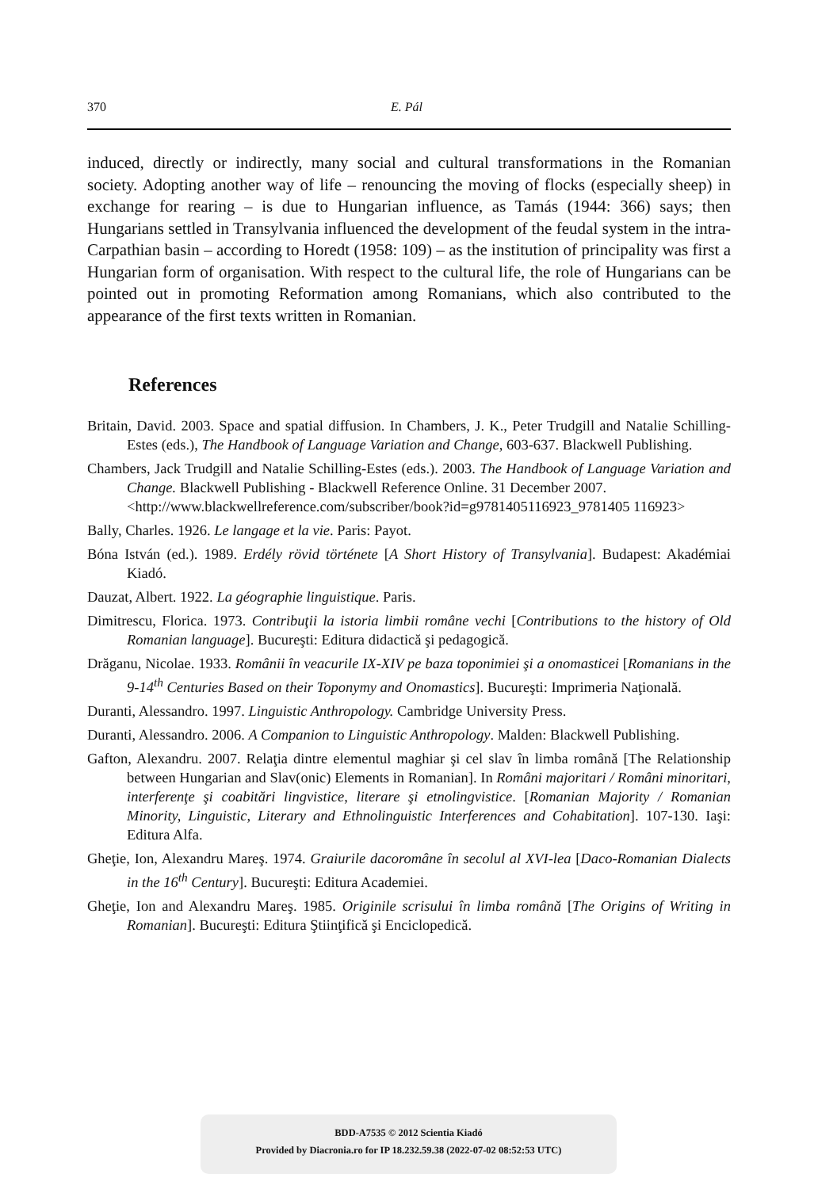370 E. Pál
induced, directly or indirectly, many social and cultural transformations in the Romanian society. Adopting another way of life – renouncing the moving of flocks (especially sheep) in exchange for rearing – is due to Hungarian influence, as Tamás (1944: 366) says; then Hungarians settled in Transylvania influenced the development of the feudal system in the intra-Carpathian basin – according to Horedt (1958: 109) – as the institution of principality was first a Hungarian form of organisation. With respect to the cultural life, the role of Hungarians can be pointed out in promoting Reformation among Romanians, which also contributed to the appearance of the first texts written in Romanian.
References
Britain, David. 2003. Space and spatial diffusion. In Chambers, J. K., Peter Trudgill and Natalie Schilling-Estes (eds.), The Handbook of Language Variation and Change, 603-637. Blackwell Publishing.
Chambers, Jack Trudgill and Natalie Schilling-Estes (eds.). 2003. The Handbook of Language Variation and Change. Blackwell Publishing - Blackwell Reference Online. 31 December 2007.
<http://www.blackwellreference.com/subscriber/book?id=g9781405116923_9781405 116923>
Bally, Charles. 1926. Le langage et la vie. Paris: Payot.
Bóna István (ed.). 1989. Erdély rövid története [A Short History of Transylvania]. Budapest: Akadémiai Kiadó.
Dauzat, Albert. 1922. La géographie linguistique. Paris.
Dimitrescu, Florica. 1973. Contribuţii la istoria limbii române vechi [Contributions to the history of Old Romanian language]. Bucureşti: Editura didactică şi pedagogică.
Drăganu, Nicolae. 1933. Românii în veacurile IX-XIV pe baza toponimiei şi a onomasticei [Romanians in the 9-14<sup>th</sup> Centuries Based on their Toponymy and Onomastics]. Bucureşti: Imprimeria Naţională.
Duranti, Alessandro. 1997. Linguistic Anthropology. Cambridge University Press.
Duranti, Alessandro. 2006. A Companion to Linguistic Anthropology. Malden: Blackwell Publishing.
Gafton, Alexandru. 2007. Relaţia dintre elementul maghiar şi cel slav în limba română [The Relationship between Hungarian and Slav(onic) Elements in Romanian]. In Români majoritari / Români minoritari, interferenţe şi coabitări lingvistice, literare şi etnolingvistice. [Romanian Majority / Romanian Minority, Linguistic, Literary and Ethnolinguistic Interferences and Cohabitation]. 107-130. Iaşi: Editura Alfa.
Gheţie, Ion, Alexandru Mareş. 1974. Graiurile dacoromâne în secolul al XVI-lea [Daco-Romanian Dialects in the 16<sup>th</sup> Century]. Bucureşti: Editura Academiei.
Gheţie, Ion and Alexandru Mareş. 1985. Originile scrisului în limba română [The Origins of Writing in Romanian]. Bucureşti: Editura Ştiinţifică şi Enciclopedică.
BDD-A7535 © 2012 Scientia Kiadó
Provided by Diacronia.ro for IP 18.232.59.38 (2022-07-02 08:52:53 UTC)